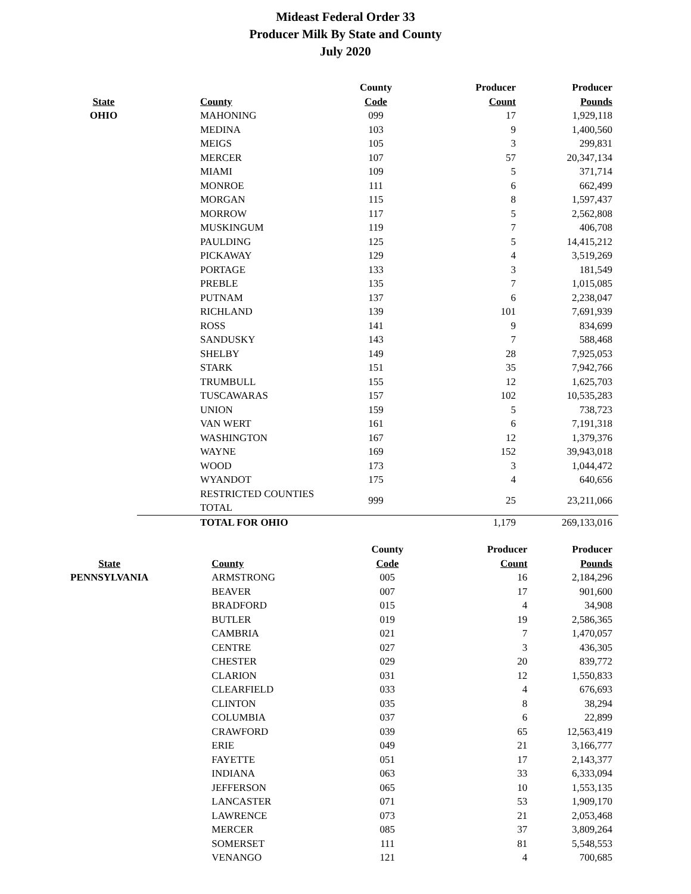Mideast Federal Order 33
Producer Milk By State and County
July 2020
| | | County | Producer | Producer |
| --- | --- | --- | --- | --- |
| State | County | Code | Count | Pounds |
| OHIO | MAHONING | 099 | 17 | 1,929,118 |
| | MEDINA | 103 | 9 | 1,400,560 |
| | MEIGS | 105 | 3 | 299,831 |
| | MERCER | 107 | 57 | 20,347,134 |
| | MIAMI | 109 | 5 | 371,714 |
| | MONROE | 111 | 6 | 662,499 |
| | MORGAN | 115 | 8 | 1,597,437 |
| | MORROW | 117 | 5 | 2,562,808 |
| | MUSKINGUM | 119 | 7 | 406,708 |
| | PAULDING | 125 | 5 | 14,415,212 |
| | PICKAWAY | 129 | 4 | 3,519,269 |
| | PORTAGE | 133 | 3 | 181,549 |
| | PREBLE | 135 | 7 | 1,015,085 |
| | PUTNAM | 137 | 6 | 2,238,047 |
| | RICHLAND | 139 | 101 | 7,691,939 |
| | ROSS | 141 | 9 | 834,699 |
| | SANDUSKY | 143 | 7 | 588,468 |
| | SHELBY | 149 | 28 | 7,925,053 |
| | STARK | 151 | 35 | 7,942,766 |
| | TRUMBULL | 155 | 12 | 1,625,703 |
| | TUSCAWARAS | 157 | 102 | 10,535,283 |
| | UNION | 159 | 5 | 738,723 |
| | VAN WERT | 161 | 6 | 7,191,318 |
| | WASHINGTON | 167 | 12 | 1,379,376 |
| | WAYNE | 169 | 152 | 39,943,018 |
| | WOOD | 173 | 3 | 1,044,472 |
| | WYANDOT | 175 | 4 | 640,656 |
| | RESTRICTED COUNTIES TOTAL | 999 | 25 | 23,211,066 |
| | TOTAL FOR OHIO | | 1,179 | 269,133,016 |
| | | County | Producer | Producer |
| --- | --- | --- | --- | --- |
| State | County | Code | Count | Pounds |
| PENNSYLVANIA | ARMSTRONG | 005 | 16 | 2,184,296 |
| | BEAVER | 007 | 17 | 901,600 |
| | BRADFORD | 015 | 4 | 34,908 |
| | BUTLER | 019 | 19 | 2,586,365 |
| | CAMBRIA | 021 | 7 | 1,470,057 |
| | CENTRE | 027 | 3 | 436,305 |
| | CHESTER | 029 | 20 | 839,772 |
| | CLARION | 031 | 12 | 1,550,833 |
| | CLEARFIELD | 033 | 4 | 676,693 |
| | CLINTON | 035 | 8 | 38,294 |
| | COLUMBIA | 037 | 6 | 22,899 |
| | CRAWFORD | 039 | 65 | 12,563,419 |
| | ERIE | 049 | 21 | 3,166,777 |
| | FAYETTE | 051 | 17 | 2,143,377 |
| | INDIANA | 063 | 33 | 6,333,094 |
| | JEFFERSON | 065 | 10 | 1,553,135 |
| | LANCASTER | 071 | 53 | 1,909,170 |
| | LAWRENCE | 073 | 21 | 2,053,468 |
| | MERCER | 085 | 37 | 3,809,264 |
| | SOMERSET | 111 | 81 | 5,548,553 |
| | VENANGO | 121 | 4 | 700,685 |